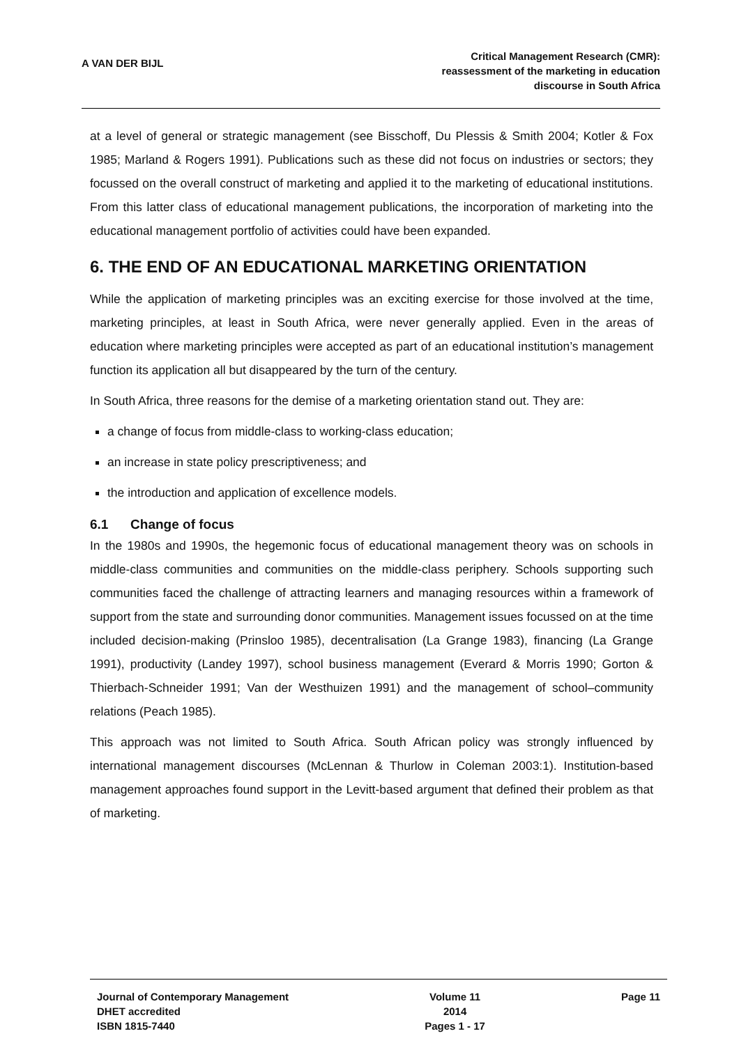A VAN DER BIJL
Critical Management Research (CMR):
reassessment of the marketing in education
discourse in South Africa
at a level of general or strategic management (see Bisschoff, Du Plessis & Smith 2004; Kotler & Fox 1985; Marland & Rogers 1991). Publications such as these did not focus on industries or sectors; they focussed on the overall construct of marketing and applied it to the marketing of educational institutions. From this latter class of educational management publications, the incorporation of marketing into the educational management portfolio of activities could have been expanded.
6. THE END OF AN EDUCATIONAL MARKETING ORIENTATION
While the application of marketing principles was an exciting exercise for those involved at the time, marketing principles, at least in South Africa, were never generally applied. Even in the areas of education where marketing principles were accepted as part of an educational institution’s management function its application all but disappeared by the turn of the century.
In South Africa, three reasons for the demise of a marketing orientation stand out. They are:
a change of focus from middle-class to working-class education;
an increase in state policy prescriptiveness; and
the introduction and application of excellence models.
6.1 Change of focus
In the 1980s and 1990s, the hegemonic focus of educational management theory was on schools in middle-class communities and communities on the middle-class periphery. Schools supporting such communities faced the challenge of attracting learners and managing resources within a framework of support from the state and surrounding donor communities. Management issues focussed on at the time included decision-making (Prinsloo 1985), decentralisation (La Grange 1983), financing (La Grange 1991), productivity (Landey 1997), school business management (Everard & Morris 1990; Gorton & Thierbach-Schneider 1991; Van der Westhuizen 1991) and the management of school–community relations (Peach 1985).
This approach was not limited to South Africa. South African policy was strongly influenced by international management discourses (McLennan & Thurlow in Coleman 2003:1). Institution-based management approaches found support in the Levitt-based argument that defined their problem as that of marketing.
Journal of Contemporary Management
DHET accredited
ISBN 1815-7440
Volume 11
2014
Pages 1 - 17
Page 11